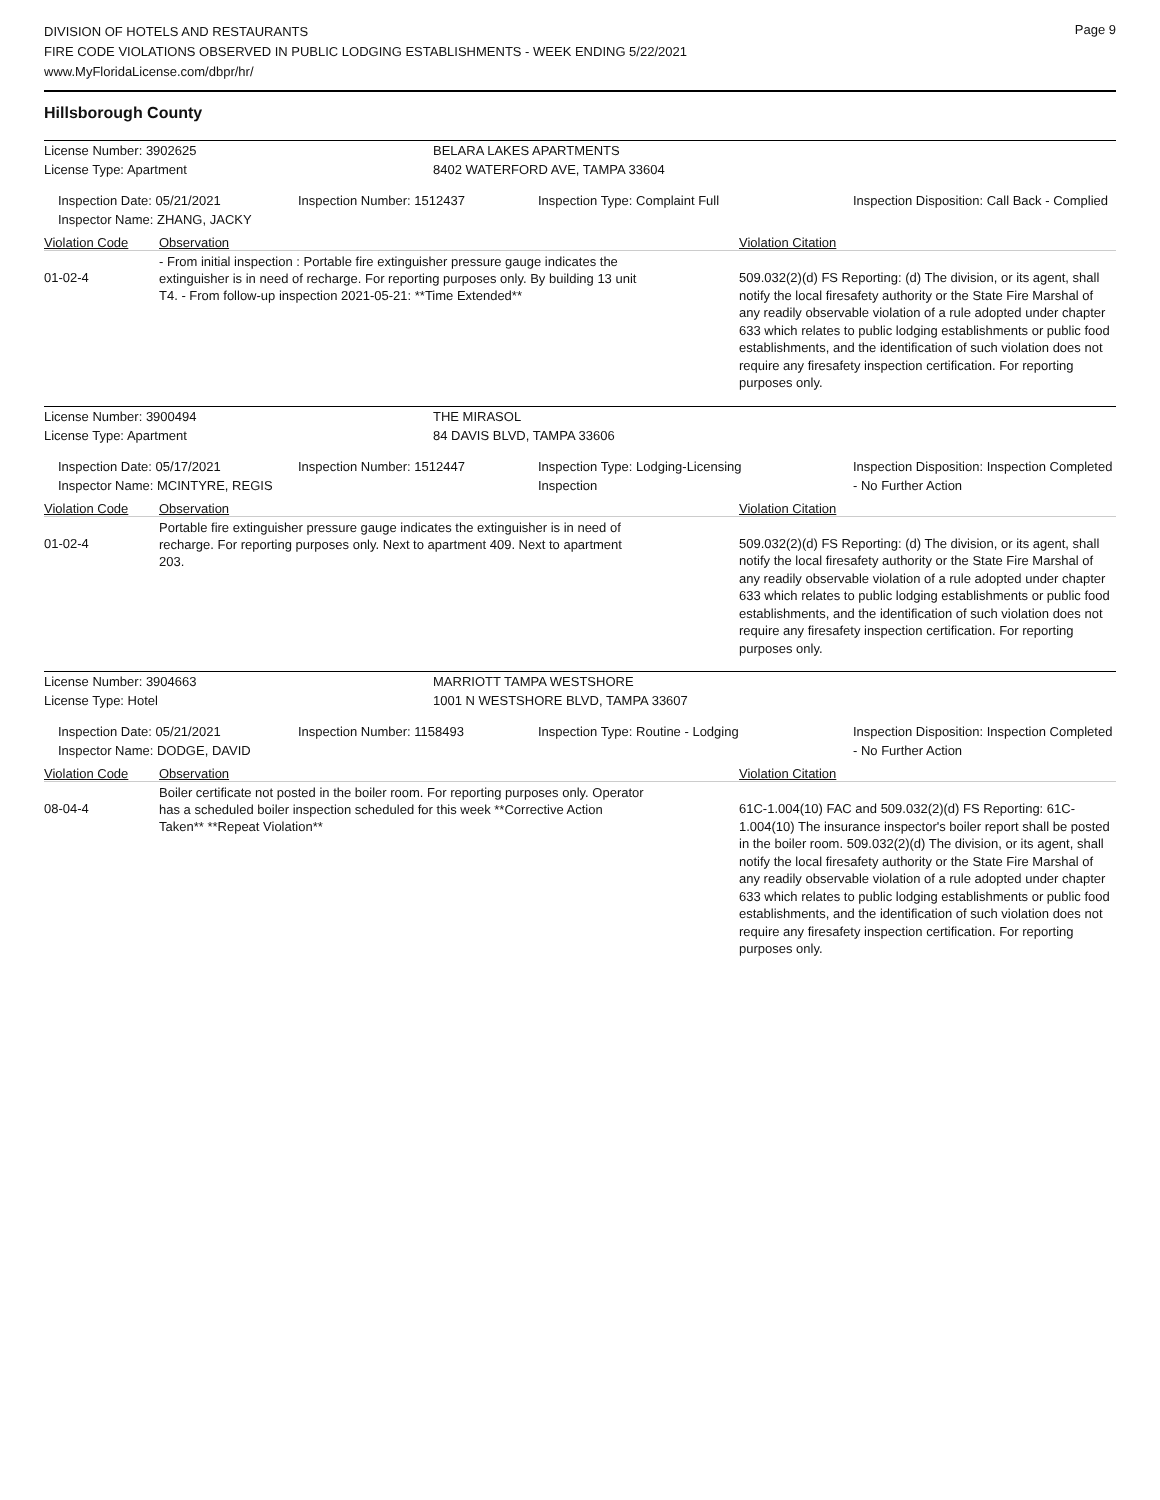DIVISION OF HOTELS AND RESTAURANTS
FIRE CODE VIOLATIONS OBSERVED IN PUBLIC LODGING ESTABLISHMENTS - WEEK ENDING 5/22/2021
www.MyFloridaLicense.com/dbpr/hr/
Page 9
Hillsborough County
License Number: 3902625 BELARA LAKES APARTMENTS
License Type: Apartment 8402 WATERFORD AVE, TAMPA 33604
Inspection Date: 05/21/2021
Inspector Name: ZHANG, JACKY
Inspection Number: 1512437 Inspection Type: Complaint Full
Inspection Disposition: Call Back - Complied
Violation Code Observation Violation Citation
01-02-4
- From initial inspection : Portable fire extinguisher pressure gauge indicates the extinguisher is in need of recharge. For reporting purposes only. By building 13 unit T4. - From follow-up inspection 2021-05-21: **Time Extended**
509.032(2)(d) FS Reporting: (d) The division, or its agent, shall notify the local firesafety authority or the State Fire Marshal of any readily observable violation of a rule adopted under chapter 633 which relates to public lodging establishments or public food establishments, and the identification of such violation does not require any firesafety inspection certification. For reporting purposes only.
License Number: 3900494 THE MIRASOL
License Type: Apartment 84 DAVIS BLVD, TAMPA 33606
Inspection Date: 05/17/2021
Inspector Name: MCINTYRE, REGIS
Inspection Number: 1512447 Inspection Type: Lodging-Licensing Inspection
Inspection Disposition: Inspection Completed - No Further Action
Violation Code Observation Violation Citation
01-02-4
Portable fire extinguisher pressure gauge indicates the extinguisher is in need of recharge. For reporting purposes only. Next to apartment 409. Next to apartment 203.
509.032(2)(d) FS Reporting: (d) The division, or its agent, shall notify the local firesafety authority or the State Fire Marshal of any readily observable violation of a rule adopted under chapter 633 which relates to public lodging establishments or public food establishments, and the identification of such violation does not require any firesafety inspection certification. For reporting purposes only.
License Number: 3904663 MARRIOTT TAMPA WESTSHORE
License Type: Hotel 1001 N WESTSHORE BLVD, TAMPA 33607
Inspection Date: 05/21/2021
Inspector Name: DODGE, DAVID
Inspection Number: 1158493 Inspection Type: Routine - Lodging
Inspection Disposition: Inspection Completed - No Further Action
Violation Code Observation Violation Citation
08-04-4
Boiler certificate not posted in the boiler room. For reporting purposes only. Operator has a scheduled boiler inspection scheduled for this week **Corrective Action Taken** **Repeat Violation**
61C-1.004(10) FAC and 509.032(2)(d) FS Reporting: 61C-1.004(10) The insurance inspector's boiler report shall be posted in the boiler room. 509.032(2)(d) The division, or its agent, shall notify the local firesafety authority or the State Fire Marshal of any readily observable violation of a rule adopted under chapter 633 which relates to public lodging establishments or public food establishments, and the identification of such violation does not require any firesafety inspection certification. For reporting purposes only.